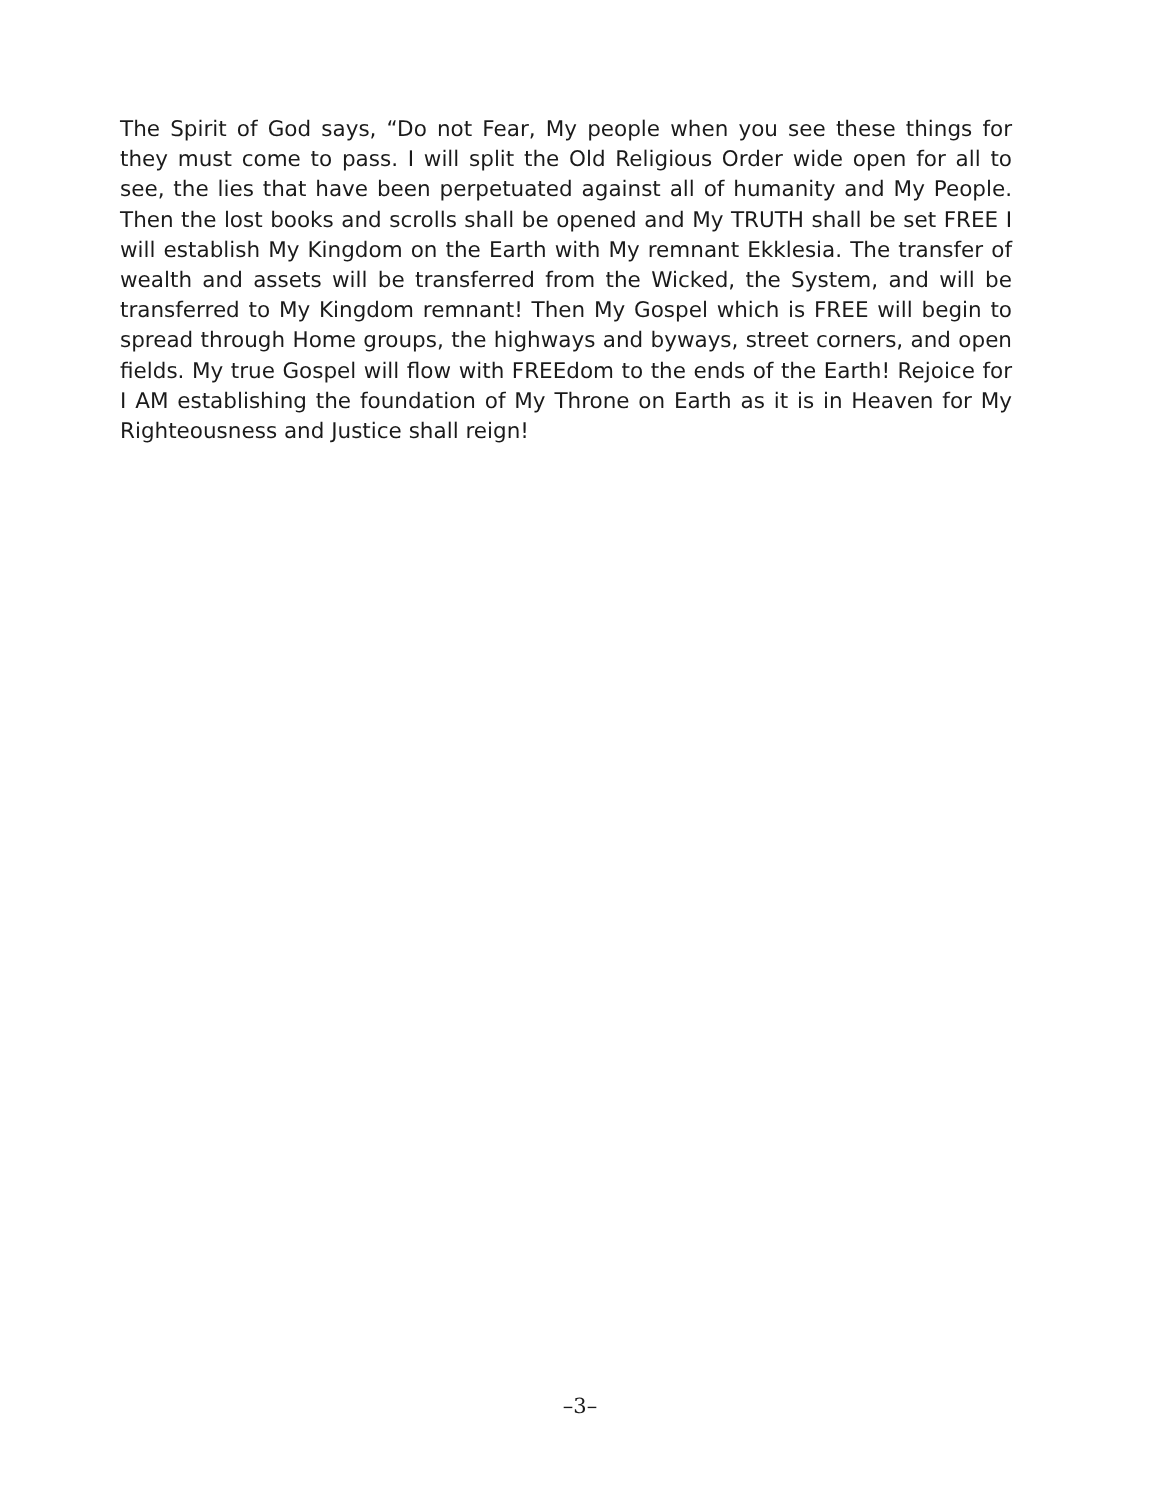The Spirit of God says, “Do not Fear, My people when you see these things for they must come to pass. I will split the Old Religious Order wide open for all to see, the lies that have been perpetuated against all of humanity and My People. Then the lost books and scrolls shall be opened and My TRUTH shall be set FREE I will establish My Kingdom on the Earth with My remnant Ekklesia. The transfer of wealth and assets will be transferred from the Wicked, the System, and will be transferred to My Kingdom remnant! Then My Gospel which is FREE will begin to spread through Home groups, the highways and byways, street corners, and open fields. My true Gospel will flow with FREEdom to the ends of the Earth! Rejoice for I AM establishing the foundation of My Throne on Earth as it is in Heaven for My Righteousness and Justice shall reign!
–3–